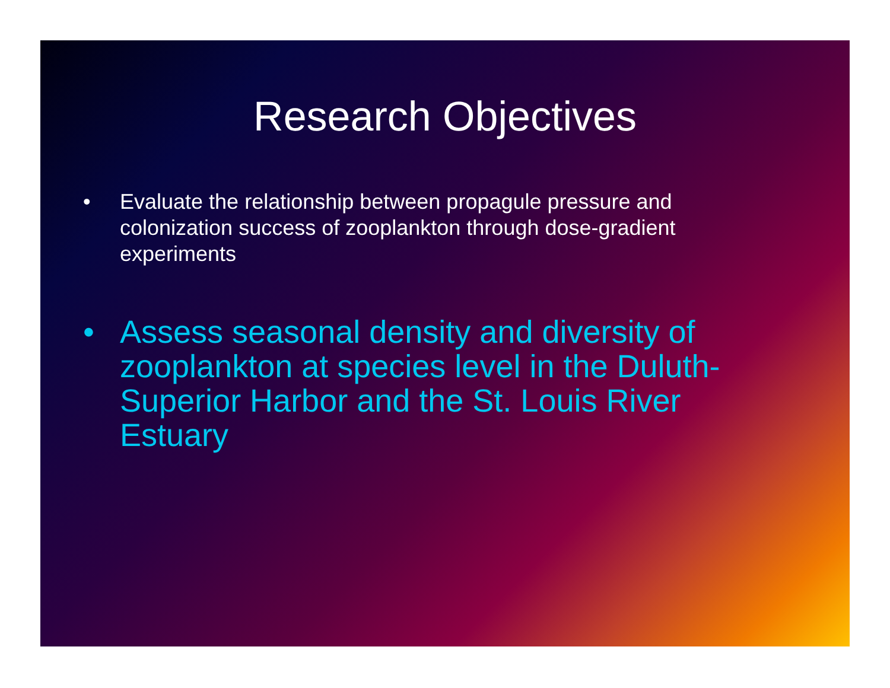Research Objectives
• Evaluate the relationship between propagule pressure and colonization success of zooplankton through dose-gradient experiments
• Assess seasonal density and diversity of zooplankton at species level in the Duluth-Superior Harbor and the St. Louis River Estuary